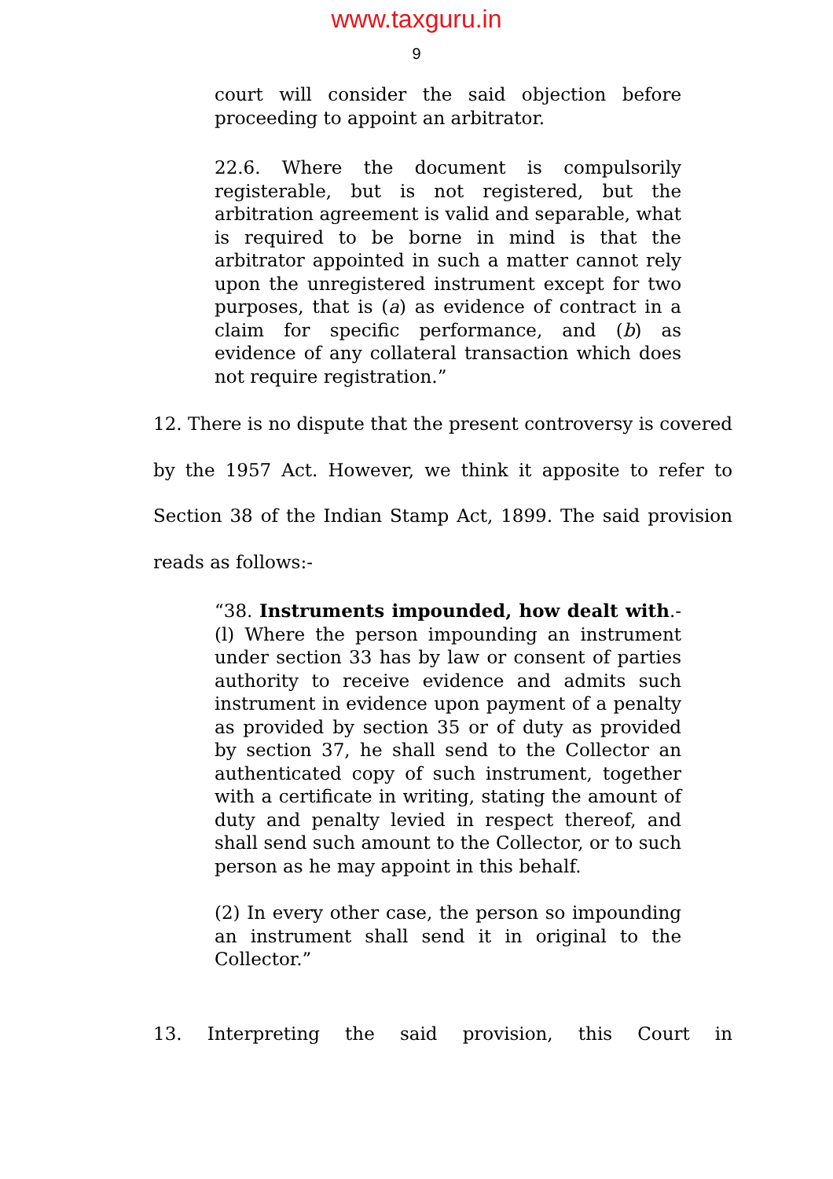www.taxguru.in
9
court will consider the said objection before proceeding to appoint an arbitrator.
22.6. Where the document is compulsorily registerable, but is not registered, but the arbitration agreement is valid and separable, what is required to be borne in mind is that the arbitrator appointed in such a matter cannot rely upon the unregistered instrument except for two purposes, that is (a) as evidence of contract in a claim for specific performance, and (b) as evidence of any collateral transaction which does not require registration.”
12. There is no dispute that the present controversy is covered by the 1957 Act. However, we think it apposite to refer to Section 38 of the Indian Stamp Act, 1899. The said provision reads as follows:-
“38. Instruments impounded, how dealt with.-(l) Where the person impounding an instrument under section 33 has by law or consent of parties authority to receive evidence and admits such instrument in evidence upon payment of a penalty as provided by section 35 or of duty as provided by section 37, he shall send to the Collector an authenticated copy of such instrument, together with a certificate in writing, stating the amount of duty and penalty levied in respect thereof, and shall send such amount to the Collector, or to such person as he may appoint in this behalf.
(2) In every other case, the person so impounding an instrument shall send it in original to the Collector.”
13. Interpreting the said provision, this Court in